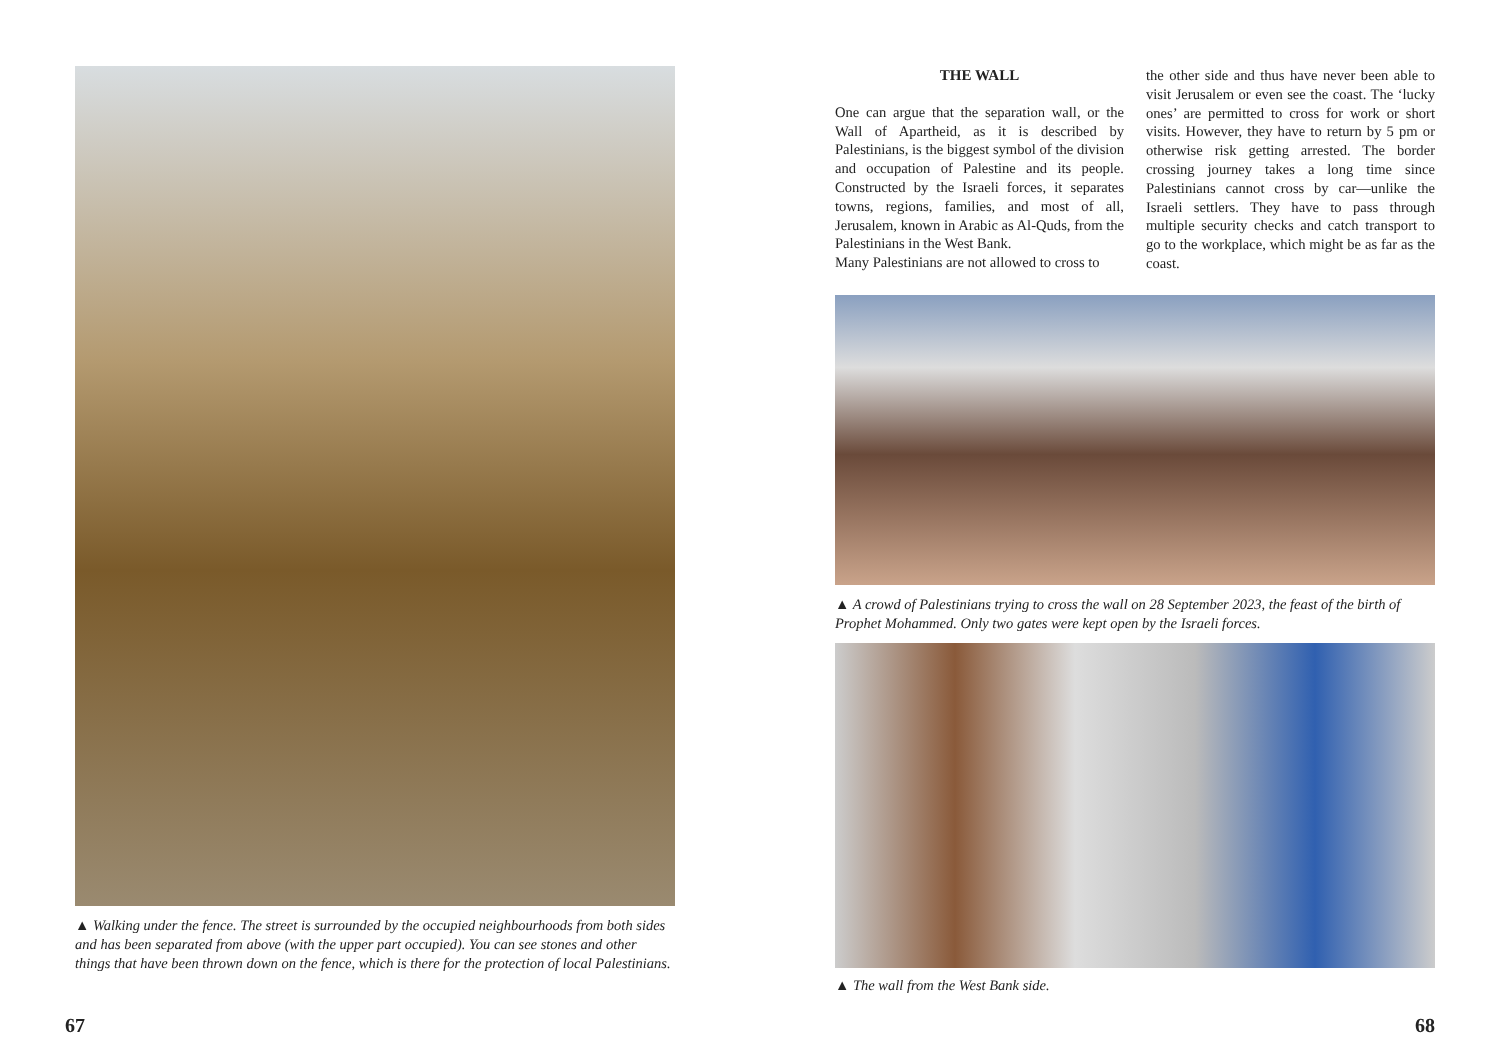▲ Walking under the fence. The street is surrounded by the occupied neighbourhoods from both sides and has been separated from above (with the upper part occupied). You can see stones and other things that have been thrown down on the fence, which is there for the protection of local Palestinians.
67
THE WALL
One can argue that the separation wall, or the Wall of Apartheid, as it is described by Palestinians, is the biggest symbol of the division and occupation of Palestine and its people. Constructed by the Israeli forces, it separates towns, regions, families, and most of all, Jerusalem, known in Arabic as Al-Quds, from the Palestinians in the West Bank.
Many Palestinians are not allowed to cross to
the other side and thus have never been able to visit Jerusalem or even see the coast. The ‘lucky ones’ are permitted to cross for work or short visits. However, they have to return by 5 pm or otherwise risk getting arrested. The border crossing journey takes a long time since Palestinians cannot cross by car—unlike the Israeli settlers. They have to pass through multiple security checks and catch transport to go to the workplace, which might be as far as the coast.
▲ A crowd of Palestinians trying to cross the wall on 28 September 2023, the feast of the birth of Prophet Mohammed. Only two gates were kept open by the Israeli forces.
▲ The wall from the West Bank side.
68